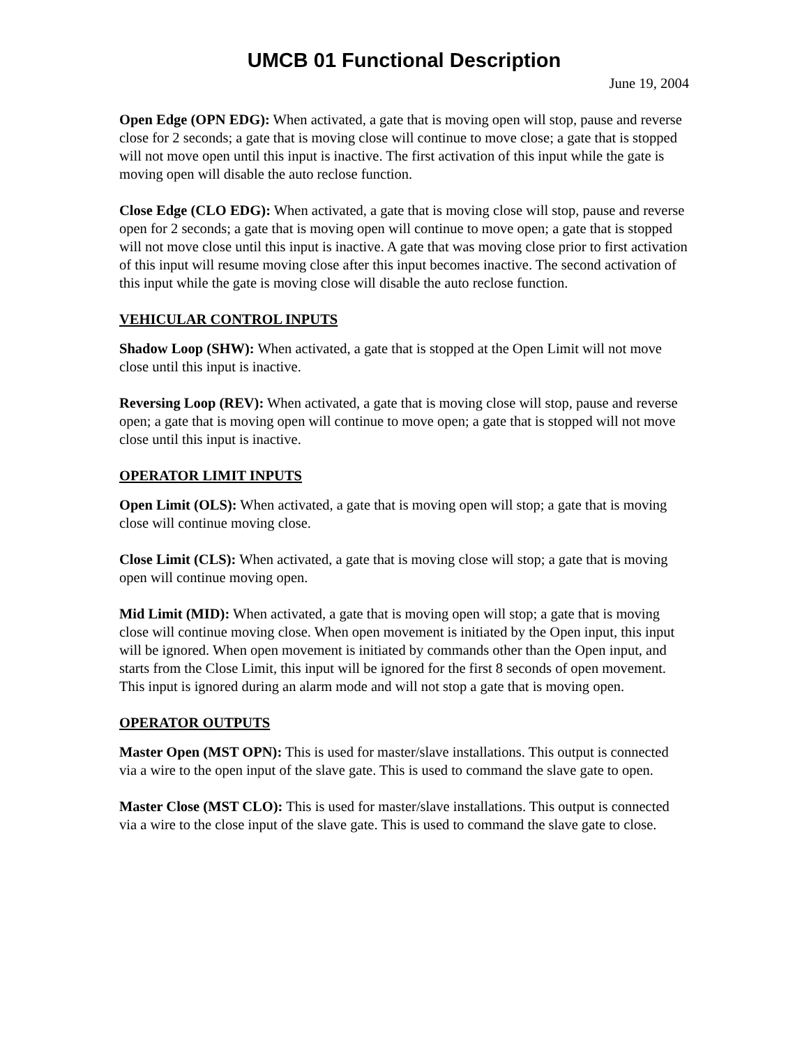UMCB 01 Functional Description
June 19, 2004
Open Edge (OPN EDG): When activated, a gate that is moving open will stop, pause and reverse close for 2 seconds; a gate that is moving close will continue to move close; a gate that is stopped will not move open until this input is inactive. The first activation of this input while the gate is moving open will disable the auto reclose function.
Close Edge (CLO EDG): When activated, a gate that is moving close will stop, pause and reverse open for 2 seconds; a gate that is moving open will continue to move open; a gate that is stopped will not move close until this input is inactive. A gate that was moving close prior to first activation of this input will resume moving close after this input becomes inactive. The second activation of this input while the gate is moving close will disable the auto reclose function.
VEHICULAR CONTROL INPUTS
Shadow Loop (SHW): When activated, a gate that is stopped at the Open Limit will not move close until this input is inactive.
Reversing Loop (REV): When activated, a gate that is moving close will stop, pause and reverse open; a gate that is moving open will continue to move open; a gate that is stopped will not move close until this input is inactive.
OPERATOR LIMIT INPUTS
Open Limit (OLS): When activated, a gate that is moving open will stop; a gate that is moving close will continue moving close.
Close Limit (CLS): When activated, a gate that is moving close will stop; a gate that is moving open will continue moving open.
Mid Limit (MID): When activated, a gate that is moving open will stop; a gate that is moving close will continue moving close. When open movement is initiated by the Open input, this input will be ignored. When open movement is initiated by commands other than the Open input, and starts from the Close Limit, this input will be ignored for the first 8 seconds of open movement. This input is ignored during an alarm mode and will not stop a gate that is moving open.
OPERATOR OUTPUTS
Master Open (MST OPN): This is used for master/slave installations. This output is connected via a wire to the open input of the slave gate. This is used to command the slave gate to open.
Master Close (MST CLO): This is used for master/slave installations. This output is connected via a wire to the close input of the slave gate. This is used to command the slave gate to close.